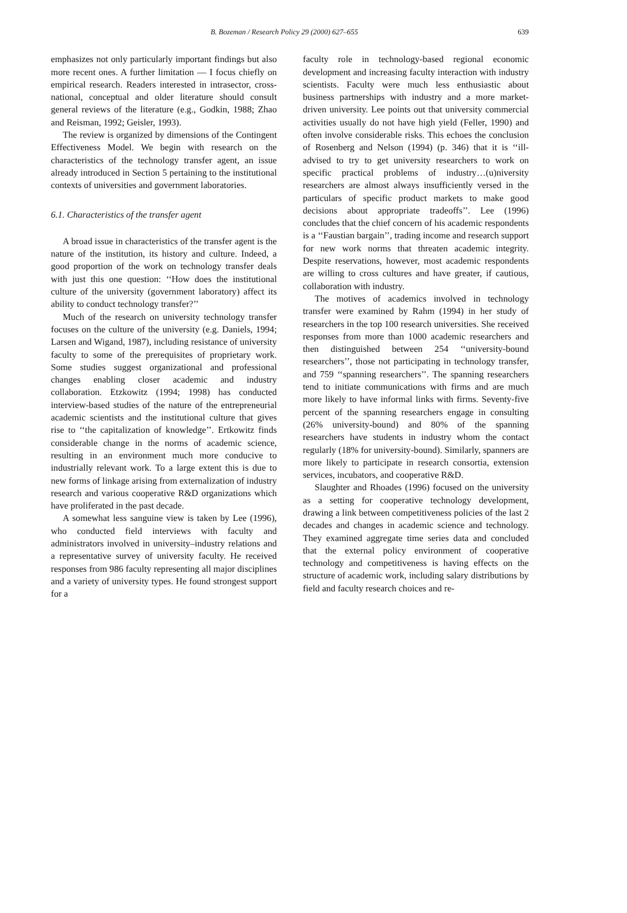B. Bozeman / Research Policy 29 (2000) 627–655 639
emphasizes not only particularly important findings but also more recent ones. A further limitation — I focus chiefly on empirical research. Readers interested in intrasector, cross-national, conceptual and older literature should consult general reviews of the literature (e.g., Godkin, 1988; Zhao and Reisman, 1992; Geisler, 1993).
The review is organized by dimensions of the Contingent Effectiveness Model. We begin with research on the characteristics of the technology transfer agent, an issue already introduced in Section 5 pertaining to the institutional contexts of universities and government laboratories.
6.1. Characteristics of the transfer agent
A broad issue in characteristics of the transfer agent is the nature of the institution, its history and culture. Indeed, a good proportion of the work on technology transfer deals with just this one question: ‘‘How does the institutional culture of the university (government laboratory) affect its ability to conduct technology transfer?’’
Much of the research on university technology transfer focuses on the culture of the university (e.g. Daniels, 1994; Larsen and Wigand, 1987), including resistance of university faculty to some of the prerequisites of proprietary work. Some studies suggest organizational and professional changes enabling closer academic and industry collaboration. Etzkowitz (1994; 1998) has conducted interview-based studies of the nature of the entrepreneurial academic scientists and the institutional culture that gives rise to ‘‘the capitalization of knowledge’’. Ertkowitz finds considerable change in the norms of academic science, resulting in an environment much more conducive to industrially relevant work. To a large extent this is due to new forms of linkage arising from externalization of industry research and various cooperative R&D organizations which have proliferated in the past decade.
A somewhat less sanguine view is taken by Lee (1996), who conducted field interviews with faculty and administrators involved in university–industry relations and a representative survey of university faculty. He received responses from 986 faculty representing all major disciplines and a variety of university types. He found strongest support for a
faculty role in technology-based regional economic development and increasing faculty interaction with industry scientists. Faculty were much less enthusiastic about business partnerships with industry and a more market-driven university. Lee points out that university commercial activities usually do not have high yield (Feller, 1990) and often involve considerable risks. This echoes the conclusion of Rosenberg and Nelson (1994) (p. 346) that it is ‘‘ill-advised to try to get university researchers to work on specific practical problems of industry…(u)niversity researchers are almost always insufficiently versed in the particulars of specific product markets to make good decisions about appropriate tradeoffs’’. Lee (1996) concludes that the chief concern of his academic respondents is a ‘‘Faustian bargain’’, trading income and research support for new work norms that threaten academic integrity. Despite reservations, however, most academic respondents are willing to cross cultures and have greater, if cautious, collaboration with industry.
The motives of academics involved in technology transfer were examined by Rahm (1994) in her study of researchers in the top 100 research universities. She received responses from more than 1000 academic researchers and then distinguished between 254 ‘‘university-bound researchers’’, those not participating in technology transfer, and 759 ‘‘spanning researchers’’. The spanning researchers tend to initiate communications with firms and are much more likely to have informal links with firms. Seventy-five percent of the spanning researchers engage in consulting (26% university-bound) and 80% of the spanning researchers have students in industry whom the contact regularly (18% for university-bound). Similarly, spanners are more likely to participate in research consortia, extension services, incubators, and cooperative R&D.
Slaughter and Rhoades (1996) focused on the university as a setting for cooperative technology development, drawing a link between competitiveness policies of the last 2 decades and changes in academic science and technology. They examined aggregate time series data and concluded that the external policy environment of cooperative technology and competitiveness is having effects on the structure of academic work, including salary distributions by field and faculty research choices and re-